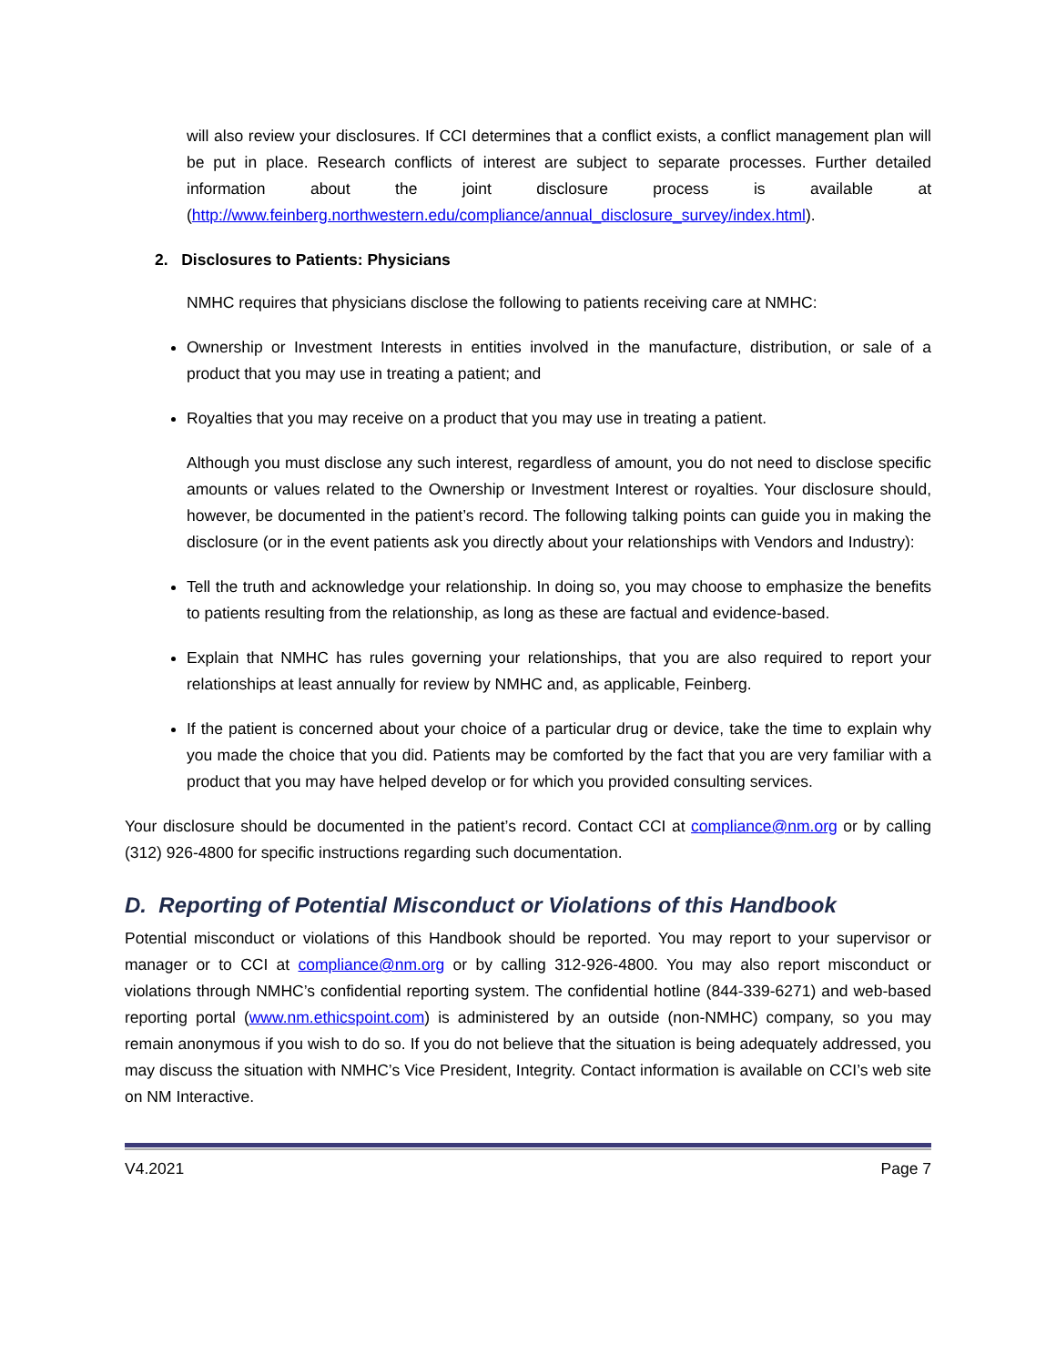will also review your disclosures. If CCI determines that a conflict exists, a conflict management plan will be put in place. Research conflicts of interest are subject to separate processes. Further detailed information about the joint disclosure process is available at (http://www.feinberg.northwestern.edu/compliance/annual_disclosure_survey/index.html).
2. Disclosures to Patients: Physicians
NMHC requires that physicians disclose the following to patients receiving care at NMHC:
Ownership or Investment Interests in entities involved in the manufacture, distribution, or sale of a product that you may use in treating a patient; and
Royalties that you may receive on a product that you may use in treating a patient.
Although you must disclose any such interest, regardless of amount, you do not need to disclose specific amounts or values related to the Ownership or Investment Interest or royalties. Your disclosure should, however, be documented in the patient’s record. The following talking points can guide you in making the disclosure (or in the event patients ask you directly about your relationships with Vendors and Industry):
Tell the truth and acknowledge your relationship. In doing so, you may choose to emphasize the benefits to patients resulting from the relationship, as long as these are factual and evidence-based.
Explain that NMHC has rules governing your relationships, that you are also required to report your relationships at least annually for review by NMHC and, as applicable, Feinberg.
If the patient is concerned about your choice of a particular drug or device, take the time to explain why you made the choice that you did. Patients may be comforted by the fact that you are very familiar with a product that you may have helped develop or for which you provided consulting services.
Your disclosure should be documented in the patient’s record. Contact CCI at compliance@nm.org or by calling (312) 926-4800 for specific instructions regarding such documentation.
D. Reporting of Potential Misconduct or Violations of this Handbook
Potential misconduct or violations of this Handbook should be reported. You may report to your supervisor or manager or to CCI at compliance@nm.org or by calling 312-926-4800. You may also report misconduct or violations through NMHC’s confidential reporting system. The confidential hotline (844-339-6271) and web-based reporting portal (www.nm.ethicspoint.com) is administered by an outside (non-NMHC) company, so you may remain anonymous if you wish to do so. If you do not believe that the situation is being adequately addressed, you may discuss the situation with NMHC’s Vice President, Integrity. Contact information is available on CCI’s web site on NM Interactive.
V4.2021 Page 7